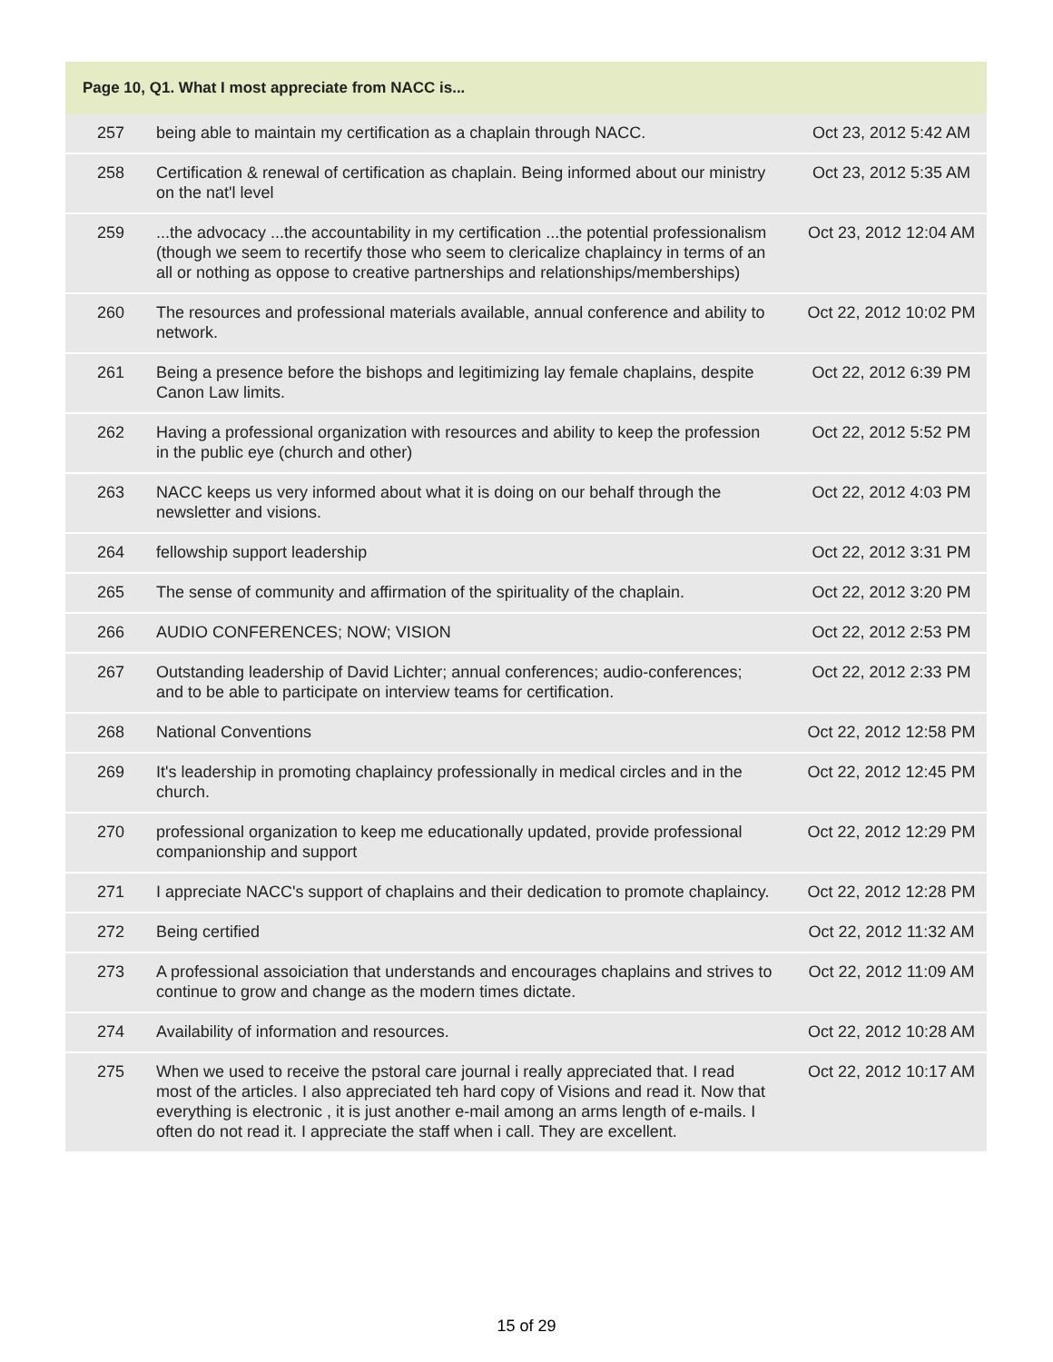| Page 10, Q1. What I most appreciate from NACC is... | | |
| --- | --- | --- |
| 257 | being able to maintain my certification as a chaplain through NACC. | Oct 23, 2012 5:42 AM |
| 258 | Certification & renewal of certification as chaplain. Being informed about our ministry on the nat'l level | Oct 23, 2012 5:35 AM |
| 259 | ...the advocacy ...the accountability in my certification ...the potential professionalism (though we seem to recertify those who seem to clericalize chaplaincy in terms of an all or nothing as oppose to creative partnerships and relationships/memberships) | Oct 23, 2012 12:04 AM |
| 260 | The resources and professional materials available, annual conference and ability to network. | Oct 22, 2012 10:02 PM |
| 261 | Being a presence before the bishops and legitimizing lay female chaplains, despite Canon Law limits. | Oct 22, 2012 6:39 PM |
| 262 | Having a professional organization with resources and ability to keep the profession in the public eye (church and other) | Oct 22, 2012 5:52 PM |
| 263 | NACC keeps us very informed about what it is doing on our behalf through the newsletter and visions. | Oct 22, 2012 4:03 PM |
| 264 | fellowship support leadership | Oct 22, 2012 3:31 PM |
| 265 | The sense of community and affirmation of the spirituality of the chaplain. | Oct 22, 2012 3:20 PM |
| 266 | AUDIO CONFERENCES; NOW; VISION | Oct 22, 2012 2:53 PM |
| 267 | Outstanding leadership of David Lichter; annual conferences; audio-conferences; and to be able to participate on interview teams for certification. | Oct 22, 2012 2:33 PM |
| 268 | National Conventions | Oct 22, 2012 12:58 PM |
| 269 | It's leadership in promoting chaplaincy professionally in medical circles and in the church. | Oct 22, 2012 12:45 PM |
| 270 | professional organization to keep me educationally updated, provide professional companionship and support | Oct 22, 2012 12:29 PM |
| 271 | I appreciate NACC's support of chaplains and their dedication to promote chaplaincy. | Oct 22, 2012 12:28 PM |
| 272 | Being certified | Oct 22, 2012 11:32 AM |
| 273 | A professional assoiciation that understands and encourages chaplains and strives to continue to grow and change as the modern times dictate. | Oct 22, 2012 11:09 AM |
| 274 | Availability of information and resources. | Oct 22, 2012 10:28 AM |
| 275 | When we used to receive the pstoral care journal i really appreciated that. I read most of the articles. I also appreciated teh hard copy of Visions and read it. Now that everything is electronic , it is just another e-mail among an arms length of e-mails. I often do not read it. I appreciate the staff when i call. They are excellent. | Oct 22, 2012 10:17 AM |
15 of 29